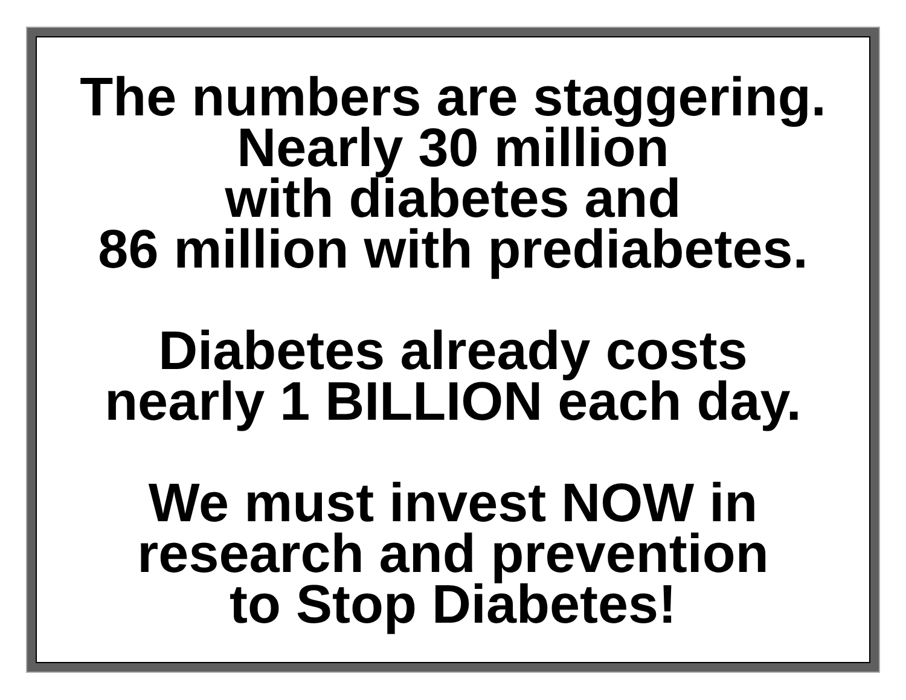The numbers are staggering.
Nearly 30 million
with diabetes and
86 million with prediabetes.
Diabetes already costs
nearly 1 BILLION each day.
We must invest NOW in
research and prevention
to Stop Diabetes!